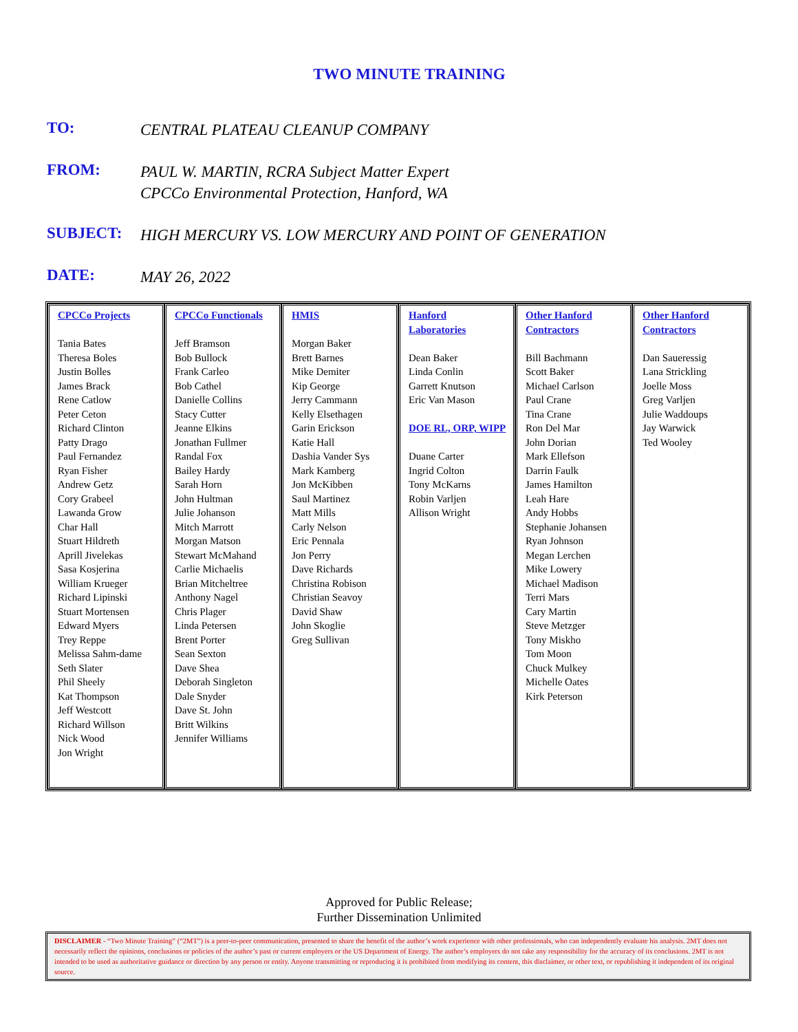TWO MINUTE TRAINING
TO:
CENTRAL PLATEAU CLEANUP COMPANY
FROM:
PAUL W. MARTIN, RCRA Subject Matter Expert
CPCCo Environmental Protection, Hanford, WA
SUBJECT:
HIGH MERCURY VS. LOW MERCURY AND POINT OF GENERATION
DATE:
MAY 26, 2022
| CPCCo Projects Tania Bates Theresa Boles Justin Bolles James Brack Rene Catlow Peter Ceton Richard Clinton Patty Drago Paul Fernandez Ryan Fisher Andrew Getz Cory Grabeel Lawanda Grow Char Hall Stuart Hildreth Aprill Jivelekas Sasa Kosjerina William Krueger Richard Lipinski Stuart Mortensen Edward Myers Trey Reppe Melissa Sahm-dame Seth Slater Phil Sheely Kat Thompson Jeff Westcott Richard Willson Nick Wood Jon Wright | CPCCo Functionals Jeff Bramson Bob Bullock Frank Carleo Bob Cathel Danielle Collins Stacy Cutter Jeanne Elkins Jonathan Fullmer Randal Fox Bailey Hardy Sarah Horn John Hultman Julie Johanson Mitch Marrott Morgan Matson Stewart McMahand Carlie Michaelis Brian Mitcheltree Anthony Nagel Chris Plager Linda Petersen Brent Porter Sean Sexton Dave Shea Deborah Singleton Dale Snyder Dave St. John Britt Wilkins Jennifer Williams | HMIS Morgan Baker Brett Barnes Mike Demiter Kip George Jerry Cammann Kelly Elsethagen Garin Erickson Katie Hall Dashia Vander Sys Mark Kamberg Jon McKibben Saul Martinez Matt Mills Carly Nelson Eric Pennala Jon Perry Dave Richards Christina Robison Christian Seavoy David Shaw John Skoglie Greg Sullivan | Hanford Laboratories Dean Baker Linda Conlin Garrett Knutson Eric Van Mason DOE RL, ORP, WIPP Duane Carter Ingrid Colton Tony McKarns Robin Varljen Allison Wright | Other Hanford Contractors Bill Bachmann Scott Baker Michael Carlson Paul Crane Tina Crane Ron Del Mar John Dorian Mark Ellefson Darrin Faulk James Hamilton Leah Hare Andy Hobbs Stephanie Johansen Ryan Johnson Megan Lerchen Mike Lowery Michael Madison Terri Mars Cary Martin Steve Metzger Tony Miskho Tom Moon Chuck Mulkey Michelle Oates Kirk Peterson | Other Hanford Contractors Dan Saueressig Lana Strickling Joelle Moss Greg Varljen Julie Waddoups Jay Warwick Ted Wooley |
Approved for Public Release;
Further Dissemination Unlimited
DISCLAIMER - “Two Minute Training” (“2MT”) is a peer-to-peer communication, presented to share the benefit of the author’s work experience with other professionals, who can independently evaluate his analysis. 2MT does not necessarily reflect the opinions, conclusions or policies of the author’s past or current employers or the US Department of Energy. The author’s employers do not take any responsibility for the accuracy of its conclusions. 2MT is not intended to be used as authoritative guidance or direction by any person or entity. Anyone transmitting or reproducing it is prohibited from modifying its content, this disclaimer, or other text, or republishing it independent of its original source.